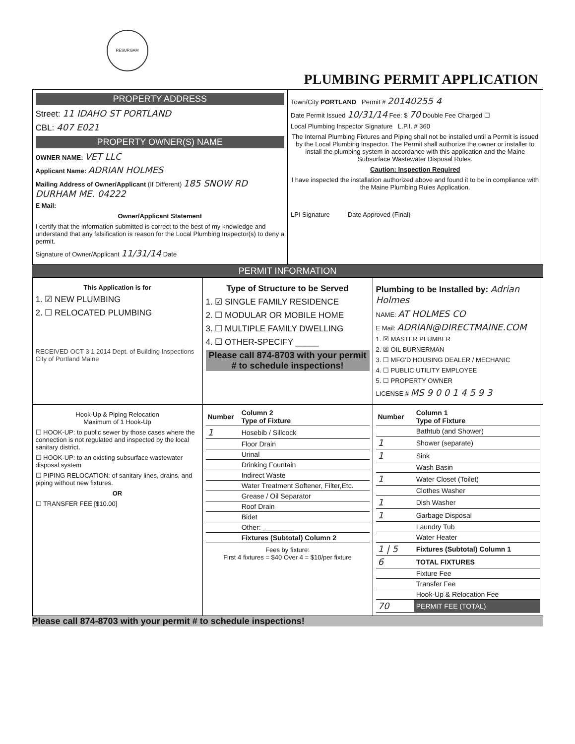RESURGAM
PLUMBING PERMIT APPLICATION
PROPERTY ADDRESS
Street: 11 IDAHO ST PORTLAND
CBL: 407 E021
PROPERTY OWNER(S) NAME
OWNER NAME: VET LLC
Applicant Name: ADRIAN HOLMES
Mailing Address of Owner/Applicant (If Different) 185 SNOW RD DURHAM ME. 04222
E Mail:
Owner/Applicant Statement
I certify that the information submitted is correct to the best of my knowledge and understand that any falsification is reason for the Local Plumbing Inspector(s) to deny a permit.
Signature of Owner/Applicant 11/31/14 Date
Town/City PORTLAND Permit # 20140255 4
Date Permit Issued 10/31/14 Fee: $ 70 Double Fee Charged ☐
Local Plumbing Inspector Signature L.P.I. # 360
The Internal Plumbing Fixtures and Piping shall not be installed until a Permit is issued by the Local Plumbing Inspector. The Permit shall authorize the owner or installer to install the plumbing system in accordance with this application and the Maine Subsurface Wastewater Disposal Rules.
Caution: Inspection Required
I have inspected the installation authorized above and found it to be in compliance with the Maine Plumbing Rules Application.
LPI Signature Date Approved (Final)
PERMIT INFORMATION
This Application is for
1. ☑ NEW PLUMBING
2. ☐ RELOCATED PLUMBING
RECEIVED OCT 3 1 2014 Dept. of Building Inspections City of Portland Maine
Type of Structure to be Served
1. ☑ SINGLE FAMILY RESIDENCE
2. ☐ MODULAR OR MOBILE HOME
3. ☐ MULTIPLE FAMILY DWELLING
4. ☐ OTHER-SPECIFY _____
Please call 874-8703 with your permit # to schedule inspections!
Plumbing to be Installed by: Adrian Holmes
NAME: AT HOLMES CO
E Mail: ADRIAN@DIRECTMAINE.COM
1. ☒ MASTER PLUMBER
2. ☒ OIL BURNERMAN
3. ☐ MFG'D HOUSING DEALER / MECHANIC
4. ☐ PUBLIC UTILITY EMPLOYEE
5. ☐ PROPERTY OWNER
LICENSE # MS 9 0 0 1 4 5 9 3
Hook-Up & Piping Relocation
Maximum of 1 Hook-Up
☐ HOOK-UP: to public sewer by those cases where the connection is not regulated and inspected by the local sanitary district.
☐ HOOK-UP: to an existing subsurface wastewater disposal system
☐ PIPING RELOCATION: of sanitary lines, drains, and piping without new fixtures.
OR
☐ TRANSFER FEE [$10.00]
| Number | Column 2 Type of Fixture |
| --- | --- |
| 1 | Hosebib / Sillcock |
| | Floor Drain |
| | Urinal |
| | Drinking Fountain |
| | Indirect Waste |
| | Water Treatment Softener, Filter,Etc. |
| | Grease / Oil Separator |
| | Roof Drain |
| | Bidet |
| | Other: ________ |
| | Fixtures (Subtotal) Column 2 |
Fees by fixture:
First 4 fixtures = $40 Over 4 = $10/per fixture
| Number | Column 1 Type of Fixture |
| --- | --- |
| | Bathtub (and Shower) |
| 1 | Shower (separate) |
| 1 | Sink |
| | Wash Basin |
| 1 | Water Closet (Toilet) |
| | Clothes Washer |
| 1 | Dish Washer |
| 1 | Garbage Disposal |
| | Laundry Tub |
| | Water Heater |
| 1 / 5 | Fixtures (Subtotal) Column 1 |
| 6 | TOTAL FIXTURES |
| | Fixture Fee |
| | Transfer Fee |
| | Hook-Up & Relocation Fee |
| 70 | PERMIT FEE (TOTAL) |
Please call 874-8703 with your permit # to schedule inspections!